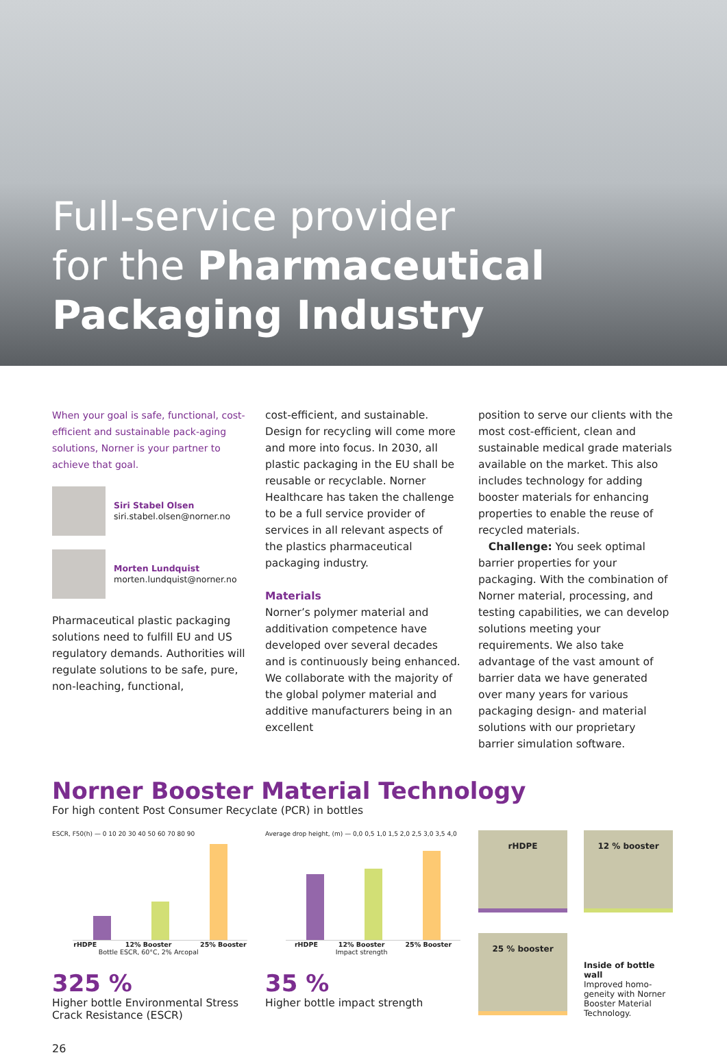Full-service provider
for the Pharmaceutical
Packaging Industry
When your goal is safe, functional, cost-efficient and sustainable pack-aging solutions, Norner is your partner to achieve that goal.
Siri Stabel Olsen
siri.stabel.olsen@norner.no
Morten Lundquist
morten.lundquist@norner.no
Pharmaceutical plastic packaging solutions need to fulfill EU and US regulatory demands. Authorities will regulate solutions to be safe, pure, non-leaching, functional,
cost-efficient, and sustainable. Design for recycling will come more and more into focus. In 2030, all plastic packaging in the EU shall be reusable or recyclable. Norner Healthcare has taken the challenge to be a full service provider of services in all relevant aspects of the plastics pharmaceutical packaging industry.
Materials
Norner’s polymer material and additivation competence have developed over several decades and is continuously being enhanced. We collaborate with the majority of the global polymer material and additive manufacturers being in an excellent
position to serve our clients with the most cost-efficient, clean and sustainable medical grade materials available on the market. This also includes technology for adding booster materials for enhancing properties to enable the reuse of recycled materials.
Challenge: You seek optimal barrier properties for your packaging. With the combination of Norner material, processing, and testing capabilities, we can develop solutions meeting your requirements. We also take advantage of the vast amount of barrier data we have generated over many years for various packaging design- and material solutions with our proprietary barrier simulation software.
Norner Booster Material Technology
For high content Post Consumer Recyclate (PCR) in bottles
ESCR, F50(h) — 0 10 20 30 40 50 60 70 80 90
rHDPE 12% Booster
Bottle ESCR, 60°C, 2% Arcopal 25% Booster
325 %
Higher bottle Environmental Stress Crack Resistance (ESCR)
Average drop height, (m) — 0,0 0,5 1,0 1,5 2,0 2,5 3,0 3,5 4,0
rHDPE 12% Booster
Impact strength 25% Booster
35 %
Higher bottle impact strength
rHDPE
12 % booster
25 % booster
Inside of bottle wall
Improved homo-geneity with Norner Booster Material Technology.
26